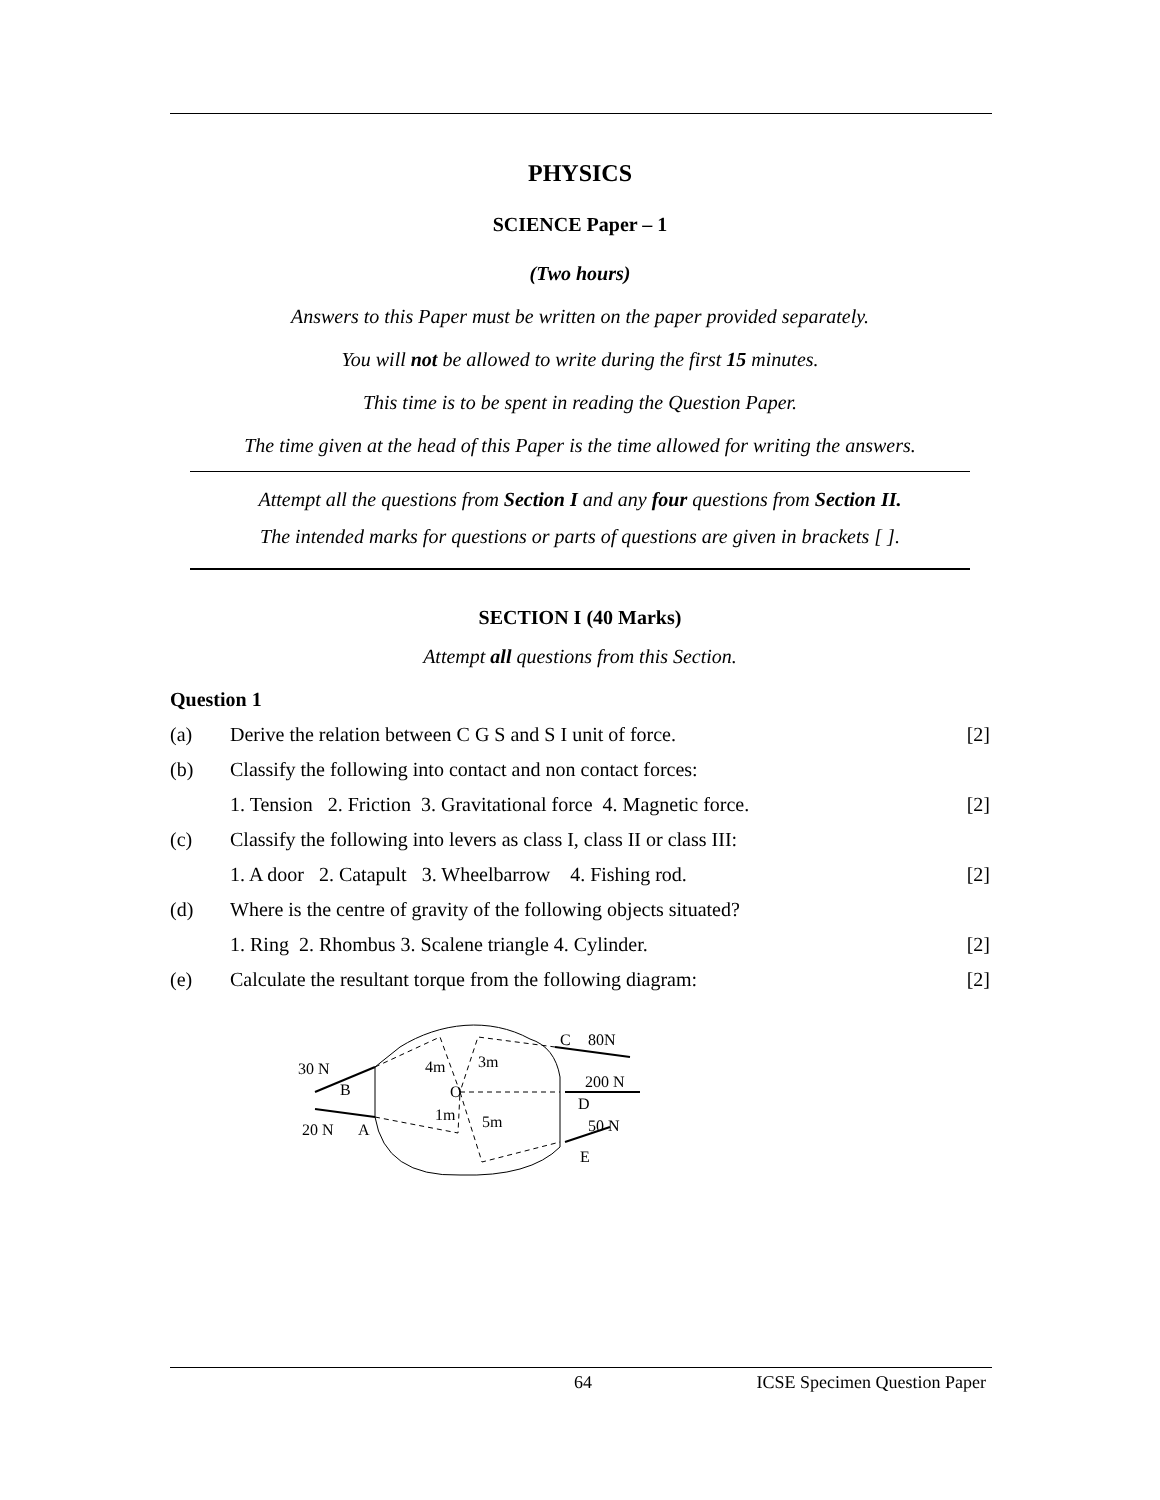PHYSICS
SCIENCE Paper – 1
(Two hours)
Answers to this Paper must be written on the paper provided separately.
You will not be allowed to write during the first 15 minutes.
This time is to be spent in reading the Question Paper.
The time given at the head of this Paper is the time allowed for writing the answers.
Attempt all the questions from Section I and any four questions from Section II.
The intended marks for questions or parts of questions are given in brackets [ ].
SECTION I (40 Marks)
Attempt all questions from this Section.
Question 1
| (a) | Derive the relation between C G S and S I unit of force. | [2] |
| (b) | Classify the following into contact and non contact forces: | |
| | 1. Tension 2. Friction 3. Gravitational force 4. Magnetic force. | [2] |
| (c) | Classify the following into levers as class I, class II or class III: | |
| | 1. A door 2. Catapult 3. Wheelbarrow 4. Fishing rod. | [2] |
| (d) | Where is the centre of gravity of the following objects situated? | |
| | 1. Ring 2. Rhombus 3. Scalene triangle 4. Cylinder. | [2] |
| (e) | Calculate the resultant torque from the following diagram: | [2] |
30 N
B
20 N
A
4m
3m
O
1m
5m
C
80N
200 N
D
50 N
E
64 ICSE Specimen Question Paper